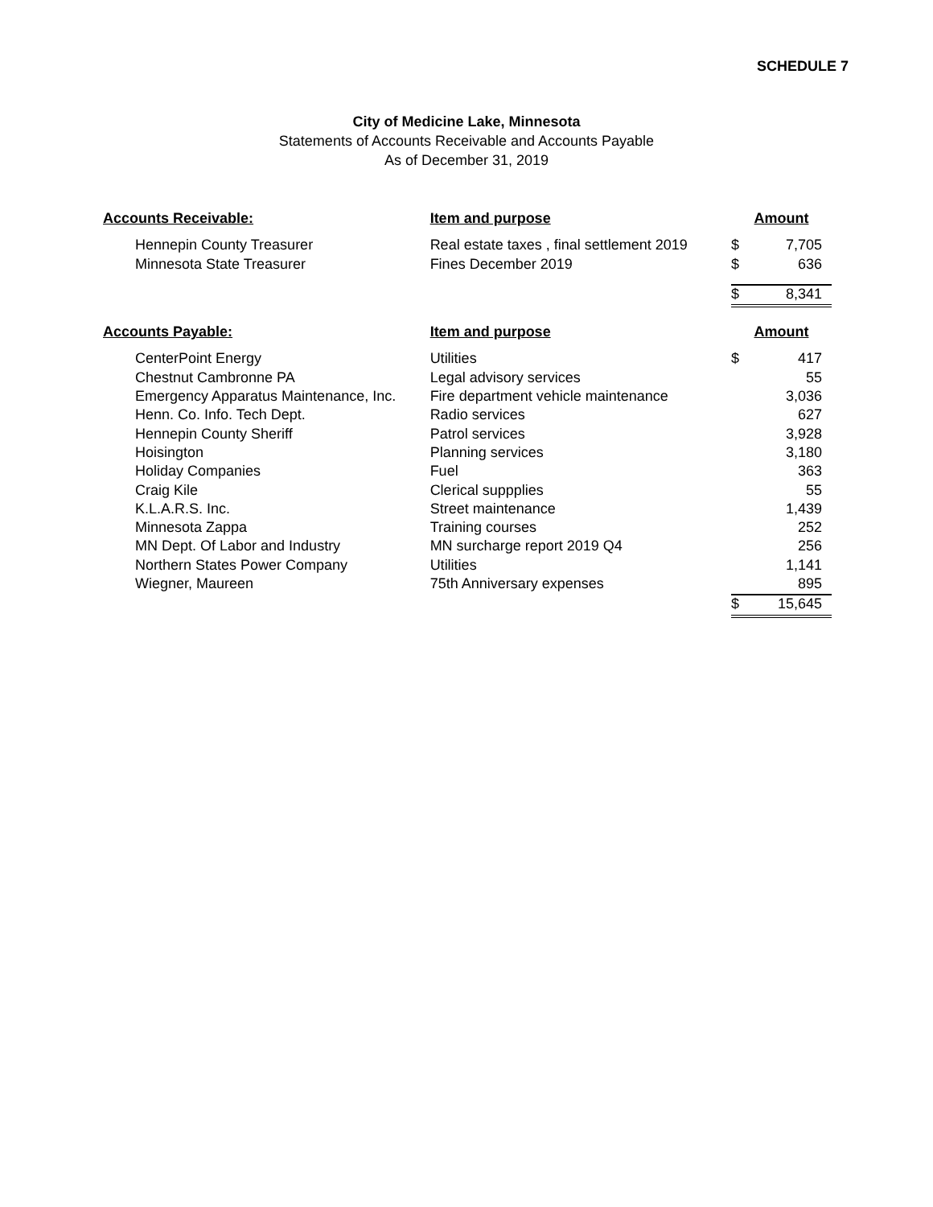SCHEDULE 7
City of Medicine Lake, Minnesota
Statements of Accounts Receivable and Accounts Payable
As of December 31, 2019
| Accounts Receivable: | Item and purpose | Amount | |
| --- | --- | --- | --- |
| Hennepin County Treasurer | Real estate taxes , final settlement 2019 | $ | 7,705 |
| Minnesota State Treasurer | Fines December 2019 | $ | 636 |
| | | $ | 8,341 |
| Accounts Payable: | Item and purpose | Amount | |
| CenterPoint Energy | Utilities | $ | 417 |
| Chestnut Cambronne PA | Legal advisory services | | 55 |
| Emergency Apparatus Maintenance, Inc. | Fire department vehicle maintenance | | 3,036 |
| Henn. Co. Info. Tech Dept. | Radio services | | 627 |
| Hennepin County Sheriff | Patrol services | | 3,928 |
| Hoisington | Planning services | | 3,180 |
| Holiday Companies | Fuel | | 363 |
| Craig Kile | Clerical suppplies | | 55 |
| K.L.A.R.S. Inc. | Street maintenance | | 1,439 |
| Minnesota Zappa | Training courses | | 252 |
| MN Dept. Of Labor and Industry | MN surcharge report 2019 Q4 | | 256 |
| Northern States Power Company | Utilities | | 1,141 |
| Wiegner, Maureen | 75th Anniversary expenses | | 895 |
| | | $ | 15,645 |